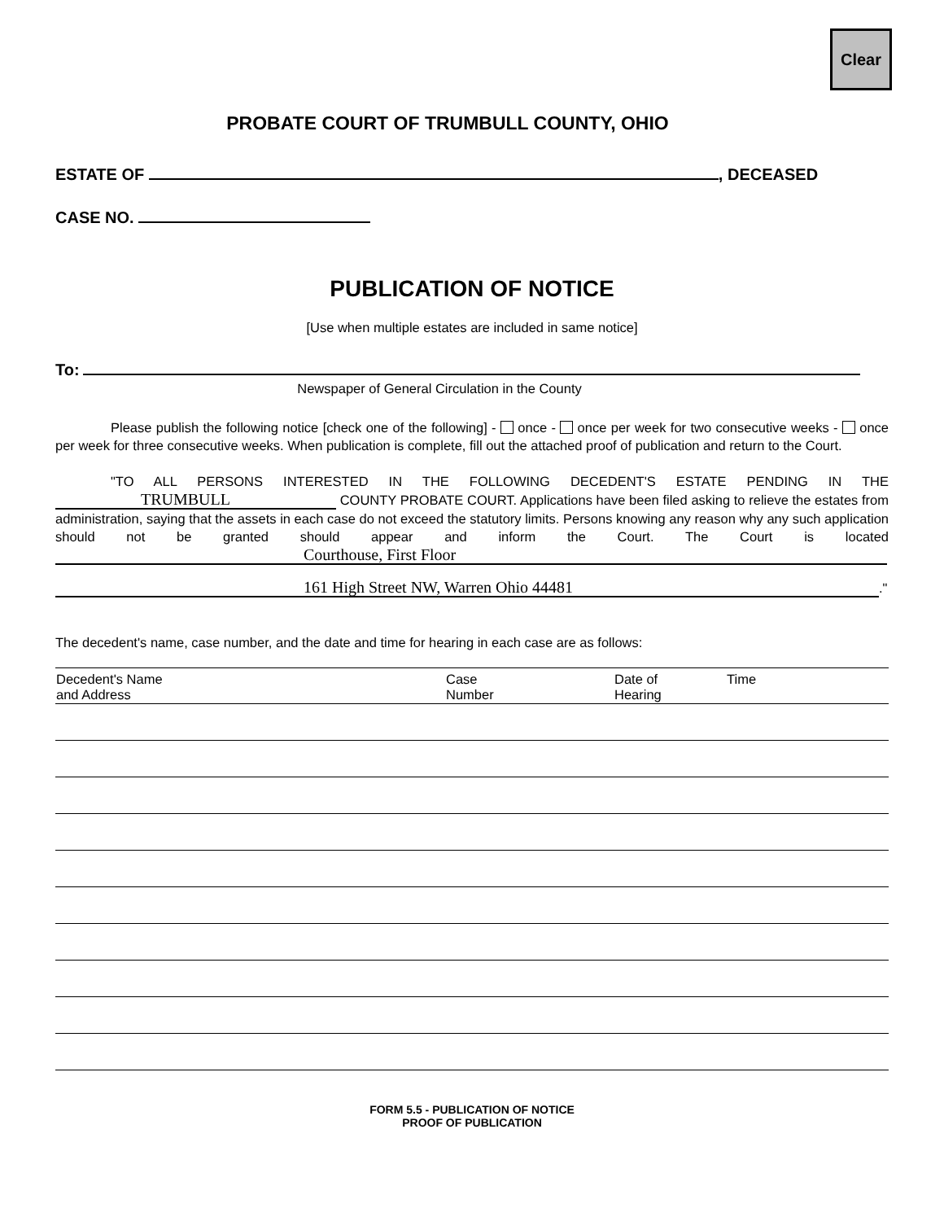Clear
PROBATE COURT OF TRUMBULL COUNTY, OHIO
ESTATE OF , DECEASED
CASE NO.
PUBLICATION OF NOTICE
[Use when multiple estates are included in same notice]
To:
Newspaper of General Circulation in the County
Please publish the following notice [check one of the following] - once - once per week for two consecutive weeks - once per week for three consecutive weeks. When publication is complete, fill out the attached proof of publication and return to the Court.
"TO ALL PERSONS INTERESTED IN THE FOLLOWING DECEDENT'S ESTATE PENDING IN THE TRUMBULL COUNTY PROBATE COURT. Applications have been filed asking to relieve the estates from administration, saying that the assets in each case do not exceed the statutory limits. Persons knowing any reason why any such application should not be granted should appear and inform the Court. The Court is located Courthouse, First Floor
161 High Street NW, Warren Ohio 44481."
The decedent's name, case number, and the date and time for hearing in each case are as follows:
| Decedent's Name and Address | Case Number | Date of Hearing | Time |
| --- | --- | --- | --- |
FORM 5.5 - PUBLICATION OF NOTICE
PROOF OF PUBLICATION